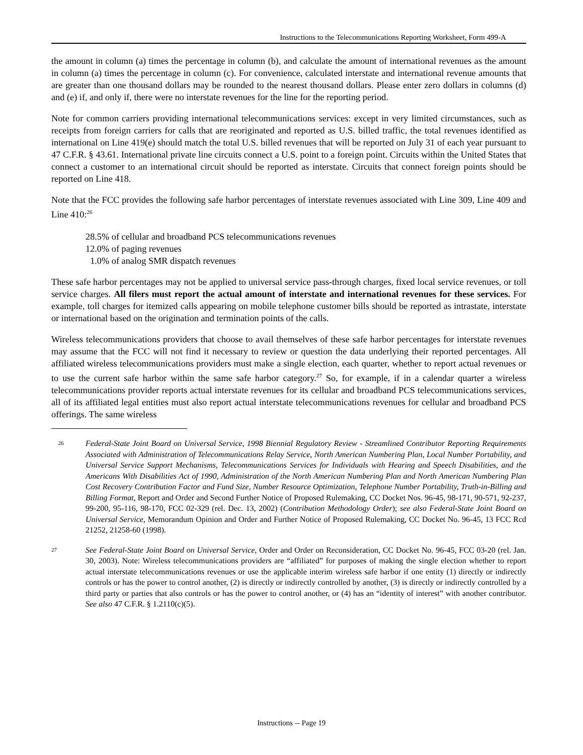Instructions to the Telecommunications Reporting Worksheet, Form 499-A
the amount in column (a) times the percentage in column (b), and calculate the amount of international revenues as the amount in column (a) times the percentage in column (c). For convenience, calculated interstate and international revenue amounts that are greater than one thousand dollars may be rounded to the nearest thousand dollars. Please enter zero dollars in columns (d) and (e) if, and only if, there were no interstate revenues for the line for the reporting period.
Note for common carriers providing international telecommunications services: except in very limited circumstances, such as receipts from foreign carriers for calls that are reoriginated and reported as U.S. billed traffic, the total revenues identified as international on Line 419(e) should match the total U.S. billed revenues that will be reported on July 31 of each year pursuant to 47 C.F.R. § 43.61. International private line circuits connect a U.S. point to a foreign point. Circuits within the United States that connect a customer to an international circuit should be reported as interstate. Circuits that connect foreign points should be reported on Line 418.
Note that the FCC provides the following safe harbor percentages of interstate revenues associated with Line 309, Line 409 and Line 410:<sup>26</sup>
28.5% of cellular and broadband PCS telecommunications revenues
12.0% of paging revenues
1.0% of analog SMR dispatch revenues
These safe harbor percentages may not be applied to universal service pass-through charges, fixed local service revenues, or toll service charges. All filers must report the actual amount of interstate and international revenues for these services. For example, toll charges for itemized calls appearing on mobile telephone customer bills should be reported as intrastate, interstate or international based on the origination and termination points of the calls.
Wireless telecommunications providers that choose to avail themselves of these safe harbor percentages for interstate revenues may assume that the FCC will not find it necessary to review or question the data underlying their reported percentages. All affiliated wireless telecommunications providers must make a single election, each quarter, whether to report actual revenues or to use the current safe harbor within the same safe harbor category.<sup>27</sup> So, for example, if in a calendar quarter a wireless telecommunications provider reports actual interstate revenues for its cellular and broadband PCS telecommunications services, all of its affiliated legal entities must also report actual interstate telecommunications revenues for cellular and broadband PCS offerings. The same wireless
26
Federal-State Joint Board on Universal Service, 1998 Biennial Regulatory Review - Streamlined Contributor Reporting Requirements Associated with Administration of Telecommunications Relay Service, North American Numbering Plan, Local Number Portability, and Universal Service Support Mechanisms, Telecommunications Services for Individuals with Hearing and Speech Disabilities, and the Americans With Disabilities Act of 1990, Administration of the North American Numbering Plan and North American Numbering Plan Cost Recovery Contribution Factor and Fund Size, Number Resource Optimization, Telephone Number Portability, Truth-in-Billing and Billing Format, Report and Order and Second Further Notice of Proposed Rulemaking, CC Docket Nos. 96-45, 98-171, 90-571, 92-237, 99-200, 95-116, 98-170, FCC 02-329 (rel. Dec. 13, 2002) (Contribution Methodology Order); see also Federal-State Joint Board on Universal Service, Memorandum Opinion and Order and Further Notice of Proposed Rulemaking, CC Docket No. 96-45, 13 FCC Rcd 21252, 21258-60 (1998).
27
See Federal-State Joint Board on Universal Service, Order and Order on Reconsideration, CC Docket No. 96-45, FCC 03-20 (rel. Jan. 30, 2003). Note: Wireless telecommunications providers are “affiliated” for purposes of making the single election whether to report actual interstate telecommunications revenues or use the applicable interim wireless safe harbor if one entity (1) directly or indirectly controls or has the power to control another, (2) is directly or indirectly controlled by another, (3) is directly or indirectly controlled by a third party or parties that also controls or has the power to control another, or (4) has an “identity of interest” with another contributor. See also 47 C.F.R. § 1.2110(c)(5).
Instructions -- Page 19